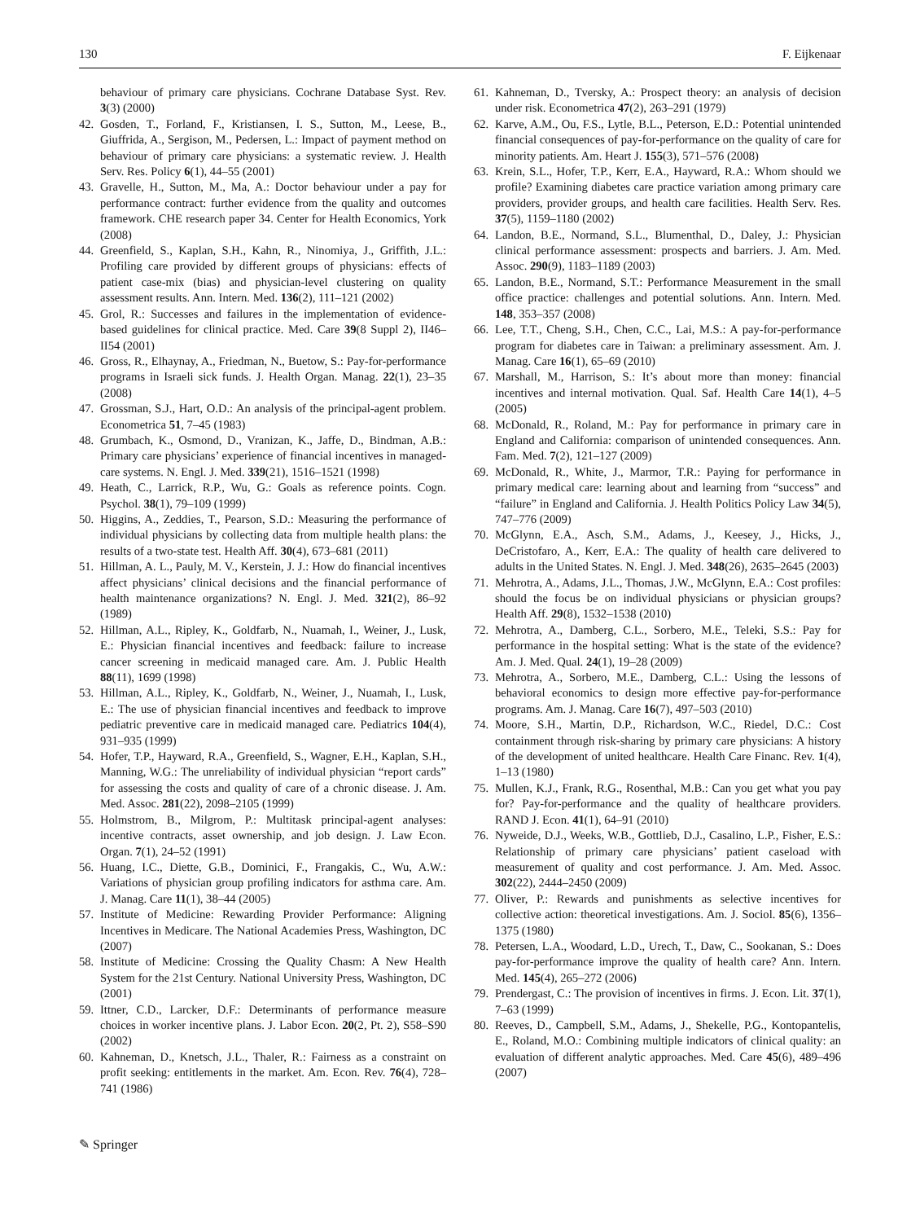130 F. Eijkenaar
behaviour of primary care physicians. Cochrane Database Syst. Rev. 3(3) (2000)
42. Gosden, T., Forland, F., Kristiansen, I. S., Sutton, M., Leese, B., Giuffrida, A., Sergison, M., Pedersen, L.: Impact of payment method on behaviour of primary care physicians: a systematic review. J. Health Serv. Res. Policy 6(1), 44–55 (2001)
43. Gravelle, H., Sutton, M., Ma, A.: Doctor behaviour under a pay for performance contract: further evidence from the quality and outcomes framework. CHE research paper 34. Center for Health Economics, York (2008)
44. Greenfield, S., Kaplan, S.H., Kahn, R., Ninomiya, J., Griffith, J.L.: Profiling care provided by different groups of physicians: effects of patient case-mix (bias) and physician-level clustering on quality assessment results. Ann. Intern. Med. 136(2), 111–121 (2002)
45. Grol, R.: Successes and failures in the implementation of evidence-based guidelines for clinical practice. Med. Care 39(8 Suppl 2), II46–II54 (2001)
46. Gross, R., Elhaynay, A., Friedman, N., Buetow, S.: Pay-for-performance programs in Israeli sick funds. J. Health Organ. Manag. 22(1), 23–35 (2008)
47. Grossman, S.J., Hart, O.D.: An analysis of the principal-agent problem. Econometrica 51, 7–45 (1983)
48. Grumbach, K., Osmond, D., Vranizan, K., Jaffe, D., Bindman, A.B.: Primary care physicians’ experience of financial incentives in managed-care systems. N. Engl. J. Med. 339(21), 1516–1521 (1998)
49. Heath, C., Larrick, R.P., Wu, G.: Goals as reference points. Cogn. Psychol. 38(1), 79–109 (1999)
50. Higgins, A., Zeddies, T., Pearson, S.D.: Measuring the performance of individual physicians by collecting data from multiple health plans: the results of a two-state test. Health Aff. 30(4), 673–681 (2011)
51. Hillman, A. L., Pauly, M. V., Kerstein, J. J.: How do financial incentives affect physicians’ clinical decisions and the financial performance of health maintenance organizations? N. Engl. J. Med. 321(2), 86–92 (1989)
52. Hillman, A.L., Ripley, K., Goldfarb, N., Nuamah, I., Weiner, J., Lusk, E.: Physician financial incentives and feedback: failure to increase cancer screening in medicaid managed care. Am. J. Public Health 88(11), 1699 (1998)
53. Hillman, A.L., Ripley, K., Goldfarb, N., Weiner, J., Nuamah, I., Lusk, E.: The use of physician financial incentives and feedback to improve pediatric preventive care in medicaid managed care. Pediatrics 104(4), 931–935 (1999)
54. Hofer, T.P., Hayward, R.A., Greenfield, S., Wagner, E.H., Kaplan, S.H., Manning, W.G.: The unreliability of individual physician “report cards” for assessing the costs and quality of care of a chronic disease. J. Am. Med. Assoc. 281(22), 2098–2105 (1999)
55. Holmstrom, B., Milgrom, P.: Multitask principal-agent analyses: incentive contracts, asset ownership, and job design. J. Law Econ. Organ. 7(1), 24–52 (1991)
56. Huang, I.C., Diette, G.B., Dominici, F., Frangakis, C., Wu, A.W.: Variations of physician group profiling indicators for asthma care. Am. J. Manag. Care 11(1), 38–44 (2005)
57. Institute of Medicine: Rewarding Provider Performance: Aligning Incentives in Medicare. The National Academies Press, Washington, DC (2007)
58. Institute of Medicine: Crossing the Quality Chasm: A New Health System for the 21st Century. National University Press, Washington, DC (2001)
59. Ittner, C.D., Larcker, D.F.: Determinants of performance measure choices in worker incentive plans. J. Labor Econ. 20(2, Pt. 2), S58–S90 (2002)
60. Kahneman, D., Knetsch, J.L., Thaler, R.: Fairness as a constraint on profit seeking: entitlements in the market. Am. Econ. Rev. 76(4), 728–741 (1986)
61. Kahneman, D., Tversky, A.: Prospect theory: an analysis of decision under risk. Econometrica 47(2), 263–291 (1979)
62. Karve, A.M., Ou, F.S., Lytle, B.L., Peterson, E.D.: Potential unintended financial consequences of pay-for-performance on the quality of care for minority patients. Am. Heart J. 155(3), 571–576 (2008)
63. Krein, S.L., Hofer, T.P., Kerr, E.A., Hayward, R.A.: Whom should we profile? Examining diabetes care practice variation among primary care providers, provider groups, and health care facilities. Health Serv. Res. 37(5), 1159–1180 (2002)
64. Landon, B.E., Normand, S.L., Blumenthal, D., Daley, J.: Physician clinical performance assessment: prospects and barriers. J. Am. Med. Assoc. 290(9), 1183–1189 (2003)
65. Landon, B.E., Normand, S.T.: Performance Measurement in the small office practice: challenges and potential solutions. Ann. Intern. Med. 148, 353–357 (2008)
66. Lee, T.T., Cheng, S.H., Chen, C.C., Lai, M.S.: A pay-for-performance program for diabetes care in Taiwan: a preliminary assessment. Am. J. Manag. Care 16(1), 65–69 (2010)
67. Marshall, M., Harrison, S.: It’s about more than money: financial incentives and internal motivation. Qual. Saf. Health Care 14(1), 4–5 (2005)
68. McDonald, R., Roland, M.: Pay for performance in primary care in England and California: comparison of unintended consequences. Ann. Fam. Med. 7(2), 121–127 (2009)
69. McDonald, R., White, J., Marmor, T.R.: Paying for performance in primary medical care: learning about and learning from “success” and “failure” in England and California. J. Health Politics Policy Law 34(5), 747–776 (2009)
70. McGlynn, E.A., Asch, S.M., Adams, J., Keesey, J., Hicks, J., DeCristofaro, A., Kerr, E.A.: The quality of health care delivered to adults in the United States. N. Engl. J. Med. 348(26), 2635–2645 (2003)
71. Mehrotra, A., Adams, J.L., Thomas, J.W., McGlynn, E.A.: Cost profiles: should the focus be on individual physicians or physician groups? Health Aff. 29(8), 1532–1538 (2010)
72. Mehrotra, A., Damberg, C.L., Sorbero, M.E., Teleki, S.S.: Pay for performance in the hospital setting: What is the state of the evidence? Am. J. Med. Qual. 24(1), 19–28 (2009)
73. Mehrotra, A., Sorbero, M.E., Damberg, C.L.: Using the lessons of behavioral economics to design more effective pay-for-performance programs. Am. J. Manag. Care 16(7), 497–503 (2010)
74. Moore, S.H., Martin, D.P., Richardson, W.C., Riedel, D.C.: Cost containment through risk-sharing by primary care physicians: A history of the development of united healthcare. Health Care Financ. Rev. 1(4), 1–13 (1980)
75. Mullen, K.J., Frank, R.G., Rosenthal, M.B.: Can you get what you pay for? Pay-for-performance and the quality of healthcare providers. RAND J. Econ. 41(1), 64–91 (2010)
76. Nyweide, D.J., Weeks, W.B., Gottlieb, D.J., Casalino, L.P., Fisher, E.S.: Relationship of primary care physicians’ patient caseload with measurement of quality and cost performance. J. Am. Med. Assoc. 302(22), 2444–2450 (2009)
77. Oliver, P.: Rewards and punishments as selective incentives for collective action: theoretical investigations. Am. J. Sociol. 85(6), 1356–1375 (1980)
78. Petersen, L.A., Woodard, L.D., Urech, T., Daw, C., Sookanan, S.: Does pay-for-performance improve the quality of health care? Ann. Intern. Med. 145(4), 265–272 (2006)
79. Prendergast, C.: The provision of incentives in firms. J. Econ. Lit. 37(1), 7–63 (1999)
80. Reeves, D., Campbell, S.M., Adams, J., Shekelle, P.G., Kontopantelis, E., Roland, M.O.: Combining multiple indicators of clinical quality: an evaluation of different analytic approaches. Med. Care 45(6), 489–496 (2007)
✎ Springer